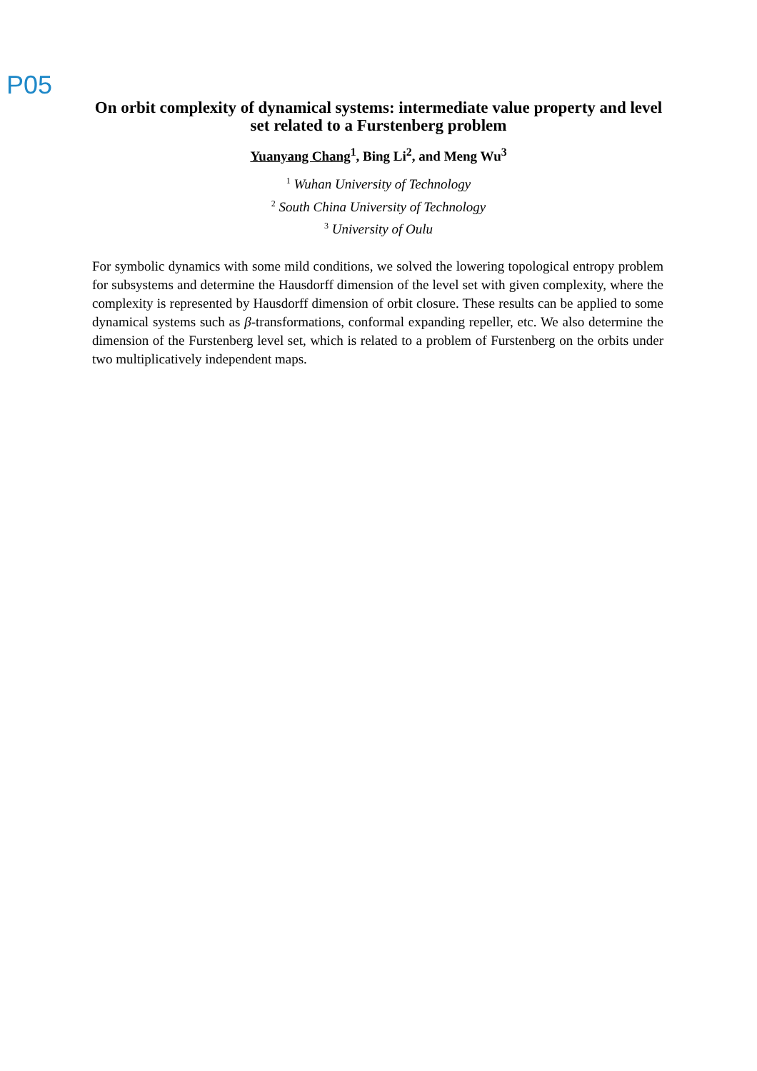P05
On orbit complexity of dynamical systems: intermediate value property and level set related to a Furstenberg problem
Yuanyang Chang<sup>1</sup>, Bing Li<sup>2</sup>, and Meng Wu<sup>3</sup>
<sup>1</sup> Wuhan University of Technology
<sup>2</sup> South China University of Technology
<sup>3</sup> University of Oulu
For symbolic dynamics with some mild conditions, we solved the lowering topological entropy problem for subsystems and determine the Hausdorff dimension of the level set with given complexity, where the complexity is represented by Hausdorff dimension of orbit closure. These results can be applied to some dynamical systems such as β-transformations, conformal expanding repeller, etc. We also determine the dimension of the Furstenberg level set, which is related to a problem of Furstenberg on the orbits under two multiplicatively independent maps.